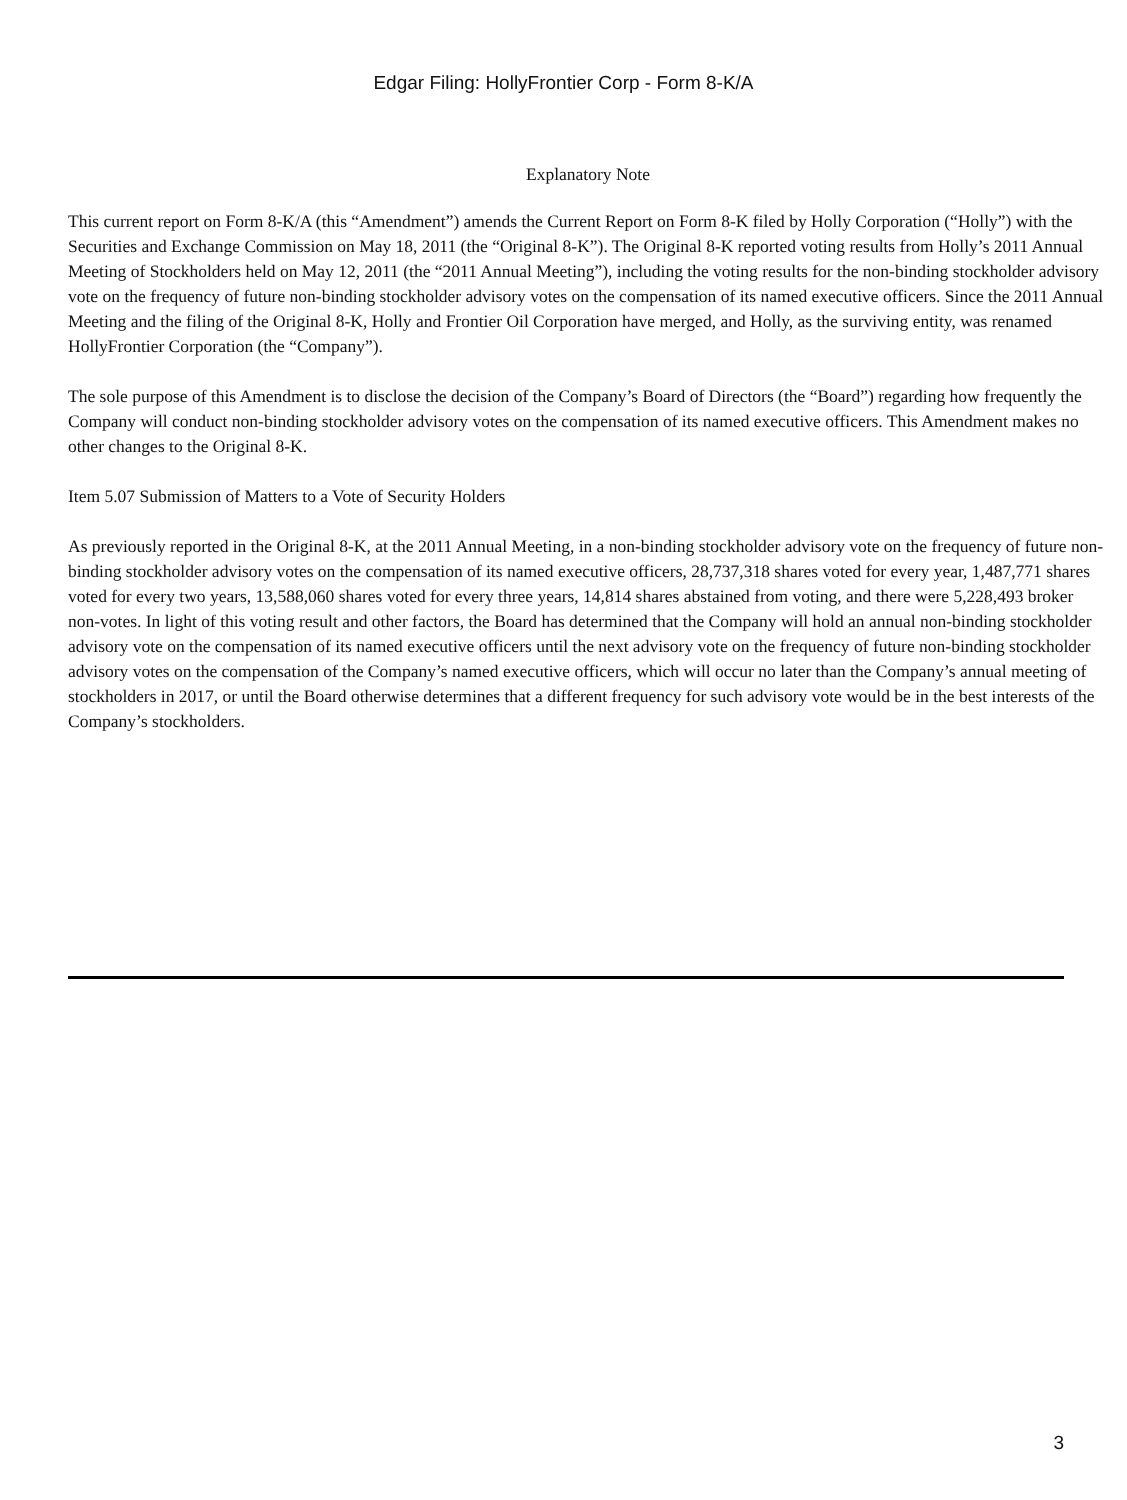Edgar Filing: HollyFrontier Corp - Form 8-K/A
Explanatory Note
This current report on Form 8-K/A (this “Amendment”) amends the Current Report on Form 8-K filed by Holly Corporation (“Holly”) with the Securities and Exchange Commission on May 18, 2011 (the “Original 8-K”). The Original 8-K reported voting results from Holly’s 2011 Annual Meeting of Stockholders held on May 12, 2011 (the “2011 Annual Meeting”), including the voting results for the non-binding stockholder advisory vote on the frequency of future non-binding stockholder advisory votes on the compensation of its named executive officers. Since the 2011 Annual Meeting and the filing of the Original 8-K, Holly and Frontier Oil Corporation have merged, and Holly, as the surviving entity, was renamed HollyFrontier Corporation (the “Company”).
The sole purpose of this Amendment is to disclose the decision of the Company’s Board of Directors (the “Board”) regarding how frequently the Company will conduct non-binding stockholder advisory votes on the compensation of its named executive officers. This Amendment makes no other changes to the Original 8-K.
Item 5.07 Submission of Matters to a Vote of Security Holders
As previously reported in the Original 8-K, at the 2011 Annual Meeting, in a non-binding stockholder advisory vote on the frequency of future non-binding stockholder advisory votes on the compensation of its named executive officers, 28,737,318 shares voted for every year, 1,487,771 shares voted for every two years, 13,588,060 shares voted for every three years, 14,814 shares abstained from voting, and there were 5,228,493 broker non-votes. In light of this voting result and other factors, the Board has determined that the Company will hold an annual non-binding stockholder advisory vote on the compensation of its named executive officers until the next advisory vote on the frequency of future non-binding stockholder advisory votes on the compensation of the Company’s named executive officers, which will occur no later than the Company’s annual meeting of stockholders in 2017, or until the Board otherwise determines that a different frequency for such advisory vote would be in the best interests of the Company’s stockholders.
3